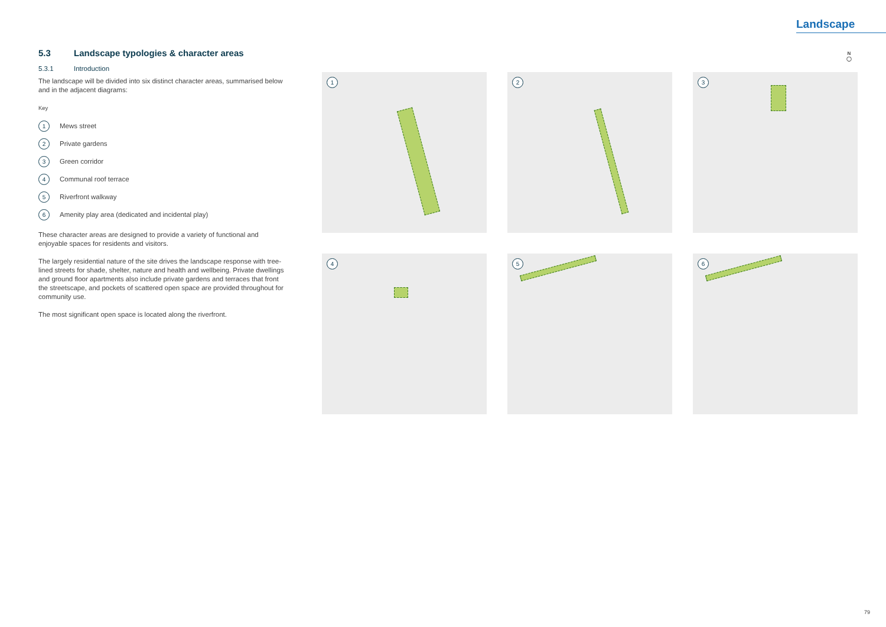Landscape
5.3 Landscape typologies & character areas
5.3.1 Introduction
The landscape will be divided into six distinct character areas, summarised below and in the adjacent diagrams:
Key
1
Mews street
2
Private gardens
3
Green corridor
4
Communal roof terrace
5
Riverfront walkway
6
Amenity play area (dedicated and incidental play)
These character areas are designed to provide a variety of functional and enjoyable spaces for residents and visitors.
The largely residential nature of the site drives the landscape response with tree-lined streets for shade, shelter, nature and health and wellbeing. Private dwellings and ground floor apartments also include private gardens and terraces that front the streetscape, and pockets of scattered open space are provided throughout for community use.
The most significant open space is located along the riverfront.
N
◯
1
2
3
4
5
6
79